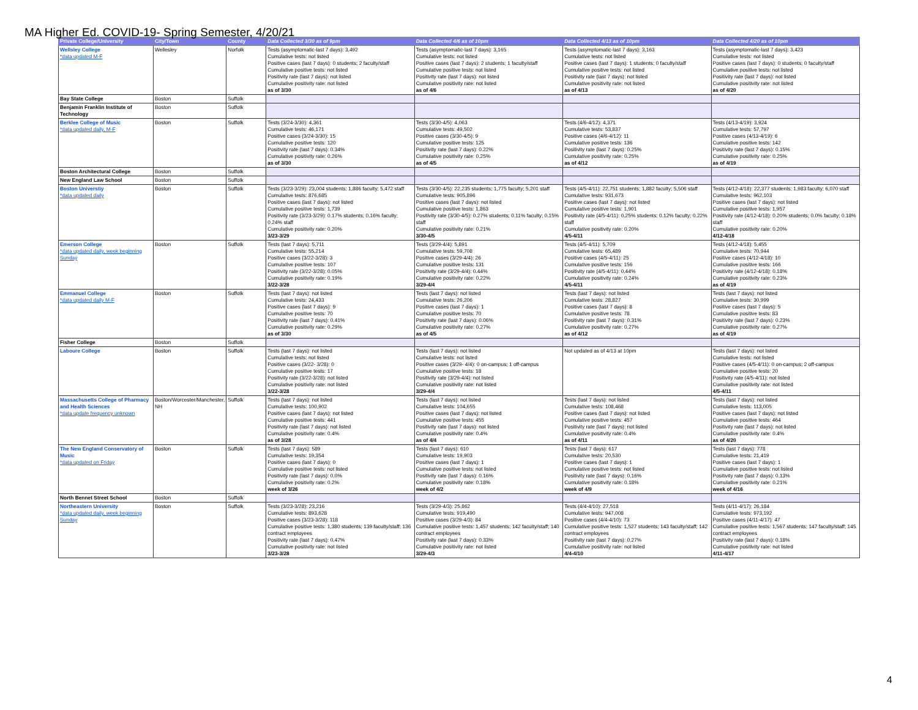MA Higher Ed. COVID-19- Spring Semester, 4/20/21
| Private College/University | City/Town | County | Data Collected 3/30 as of 9pm | Data Collected 4/6 as of 10pm | Data Collected 4/13 as of 10pm | Data Collected 4/20 as of 10pm |
| --- | --- | --- | --- | --- | --- | --- |
| Wellsley College *data updated M-F | Wellesley | Norfolk | Tests (asymptomatic-last 7 days): 3,492 Cumulative tests: not listed Positive cases (last 7 days): 0 students; 2 faculty/staff Cumulative positive tests: not listed Positivity rate (last 7 days): not listed Cumulative positivity rate: not listed as of 3/30 | Tests (asymptomatic-last 7 days): 3,165 Cumulative tests: not listed Positive cases (last 7 days): 2 students; 1 faculty/staff Cumulative positive tests: not listed Positivity rate (last 7 days): not listed Cumulative positivity rate: not listed as of 4/6 | Tests (asymptomatic-last 7 days): 3,163 Cumulative tests: not listed Positive cases (last 7 days): 1 students; 0 faculty/staff Cumulative positive tests: not listed Positivity rate (last 7 days): not listed Cumulative positivity rate: not listed as of 4/13 | Tests (asymptomatic-last 7 days): 3,423 Cumulative tests: not listed Positive cases (last 7 days): 0 students; 0 faculty/staff Cumulative positive tests: not listed Positivity rate (last 7 days): not listed Cumulative positivity rate: not listed as of 4/20 |
| Bay State College | Boston | Suffolk | | | | |
| Benjamin Franklin Institute of Technology | Boston | Suffolk | | | | |
| Berklee College of Music *data updated daily, M-F | Boston | Suffolk | Tests (3/24-3/30): 4,361 Cumulative tests: 46,171 Positive cases (3/24-3/30): 15 Cumulative positive tests: 120 Positivity rate (last 7 days): 0.34% Cumulative positivity rate: 0.26% as of 3/30 | Tests (3/30-4/5): 4,063 Cumulative tests: 49,502 Positive cases (3/30-4/5): 9 Cumulative positive tests: 125 Positivity rate (last 7 days): 0.22% Cumulative positivity rate: 0.25% as of 4/5 | Tests (4/6-4/12): 4,371 Cumulative tests: 53,837 Positive cases (4/6-4/12): 11 Cumulative positive tests: 136 Positivity rate (last 7 days): 0.25% Cumulative positivity rate: 0.25% as of 4/12 | Tests (4/13-4/19): 3,924 Cumulative tests: 57,797 Positive cases (4/13-4/19): 6 Cumulative positive tests: 142 Positivity rate (last 7 days): 0.15% Cumulative positivity rate: 0.25% as of 4/19 |
| Boston Architectural College | Boston | Suffolk | | | | |
| New England Law School | Boston | Suffolk | | | | |
| Boston Universtiy *data updated daily | Boston | Suffolk | Tests (3/23-3/29): 23,004 students; 1,886 faculty; 5,472 staff Cumulative tests: 876,685 Positive cases (last 7 days): not listed Cumulative positive tests: 1,739 Positivity rate (3/23-3/29): 0.17% students; 0.16% faculty; 0.24% staff Cumulative positivity rate: 0.20% 3/23-3/29 | Tests (3/30-4/5): 22,235 students; 1,775 faculty; 5,201 staff Cumulative tests: 905,896 Positive cases (last 7 days): not listed Cumulative positive tests: 1,863 Positivity rate (3/30-4/5): 0.27% students; 0.11% faculty; 0.15% staff Cumulative positivity rate: 0.21% 3/30-4/5 | Tests (4/5-4/11): 22,751 students; 1,882 faculty; 5,506 staff Cumulative tests: 931,673 Positive cases (last 7 days): not listed Cumulative positive tests: 1,901 Positivity rate (4/5-4/11): 0.25% students; 0.12% faculty; 0.22% staff Cumulative positivity rate: 0.20% 4/5-4/11 | Tests (4/12-4/18): 22,377 students; 1,983 faculty; 6,070 staff Cumulative tests: 962,103 Positive cases (last 7 days): not listed Cumulative positive tests: 1,957 Positivity rate (4/12-4/18): 0.20% students; 0.0% faculty; 0.18% staff Cumulative positivity rate: 0.20% 4/12-4/18 |
| Emerson College *data updated daily, week beginning Sunday | Boston | Suffolk | Tests (last 7 days): 5,711 Cumulative tests: 55,214 Positive cases (3/22-3/28): 3 Cumulative positive tests: 107 Positivity rate (3/22-3/28): 0.05% Cumulative positivity rate: 0.19% 3/22-3/28 | Tests (3/29-4/4): 5,891 Cumulative tests: 59,708 Positive cases (3/29-4/4): 26 Cumulative positive tests: 131 Positivity rate (3/29-4/4): 0.44% Cumulative positivity rate: 0.22% 3/29-4/4 | Tests (4/5-4/11): 5,709 Cumulative tests: 65,489 Positive cases (4/5-4/11): 25 Cumulative positive tests: 156 Positivity rate (4/5-4/11): 0.44% Cumulative positivity rate: 0.24% 4/5-4/11 | Tests (4/12-4/18): 5,455 Cumulative tests: 70,944 Positive cases (4/12-4/18): 10 Cumulative positive tests: 166 Positivity rate (4/12-4/18): 0.18% Cumulative positivity rate: 0.23% as of 4/19 |
| Emmanuel College *data updated daily M-F | Boston | Suffolk | Tests (last 7 days): not listed Cumulative tests: 24,433 Positive cases (last 7 days): 9 Cumulative positive tests: 70 Positivity rate (last 7 days): 0.41% Cumulative positivity rate: 0.29% as of 3/30 | Tests (last 7 days): not listed Cumulative tests: 26,206 Positive cases (last 7 days): 1 Cumulative positive tests: 70 Positivity rate (last 7 days): 0.06% Cumulative positivity rate: 0.27% as of 4/5 | Tests (last 7 days): not listed Cumulative tests: 28,827 Positive cases (last 7 days): 8 Cumulative positive tests: 78 Positivity rate (last 7 days): 0.31% Cumulative positivity rate: 0.27% as of 4/12 | Tests (last 7 days): not listed Cumulative tests: 30,999 Positive cases (last 7 days): 5 Cumulative positive tests: 83 Positivity rate (last 7 days): 0.23% Cumulative positivity rate: 0.27% as of 4/19 |
| Fisher College | Boston | Suffolk | | | | |
| Laboure College | Boston | Suffolk | Tests (last 7 days): not listed Cumulative tests: not listed Positive cases (3/22- 3/28): 0 Cumulative positive tests: 17 Positivity rate (3/22-3/28): not listed Cumulative positivity rate: not listed 3/22-3/28 | Tests (last 7 days): not listed Cumulative tests: not listed Positive cases (3/29- 4/4): 0 on-campus; 1 off-campus Cumulative positive tests: 18 Positivity rate (3/29-4/4): not listed Cumulative positivity rate: not listed 3/29-4/4 | Not updated as of 4/13 at 10pm | Tests (last 7 days): not listed Cumulative tests: not listed Positive cases (4/5-4/11): 0 on-campus; 2 off-campus Cumulative positive tests: 20 Positivity rate (4/5-4/11): not listed Cumulative positivity rate: not listed 4/5-4/11 |
| Massachusetts College of Pharmacy and Health Sciences *data update frequency unknown | Boston/Worcester/Manchester, NH | Suffolk | Tests (last 7 days): not listed Cumulative tests: 100,902 Positive cases (last 7 days): not listed Cumulative positive tests: 441 Positivity rate (last 7 days): not listed Cumulative positivity rate: 0.4% as of 3/28 | Tests (last 7 days): not listed Cumulative tests: 104,655 Positive cases (last 7 days): not listed Cumulative positive tests: 455 Positivity rate (last 7 days): not listed Cumulative positivity rate: 0.4% as of 4/4 | Tests (last 7 days): not listed Cumulative tests: 108,468 Positive cases (last 7 days): not listed Cumulative positive tests: 457 Positivity rate (last 7 days): not listed Cumulative positivity rate: 0.4% as of 4/11 | Tests (last 7 days): not listed Cumulative tests: 113,005 Positive cases (last 7 days): not listed Cumulative positive tests: 464 Positivity rate (last 7 days): not listed Cumulative positivity rate: 0.4% as of 4/20 |
| The New England Conservatory of Music *data updated on Friday | Boston | Suffolk | Tests (last 7 days): 589 Cumulative tests: 19,354 Positive cases (last 7 days): 0 Cumulative positive tests: not listed Positivity rate (last 7 days): 0.0% Cumulative positivity rate: 0.2% week of 3/26 | Tests (last 7 days): 610 Cumulative tests: 19,903 Positive cases (last 7 days): 1 Cumulative positive tests: not listed Positivity rate (last 7 days): 0.16% Cumulative positivity rate: 0.18% week of 4/2 | Tests (last 7 days): 617 Cumulative tests: 20,530 Positive cases (last 7 days): 1 Cumulative positive tests: not listed Positivity rate (last 7 days): 0.16% Cumulative positivity rate: 0.18% week of 4/9 | Tests (last 7 days): 778 Cumulative tests: 21,419 Positive cases (last 7 days): 1 Cumulative positive tests: not listed Positivity rate (last 7 days): 0.13% Cumulative positivity rate: 0.21% week of 4/16 |
| North Bennet Street School | Boston | Suffolk | | | | |
| Northeastern University *data updated daily, week beginning Sunday | Boston | Suffolk | Tests (3/23-3/28): 23,216 Cumulative tests: 893,628 Positive cases (3/23-3/28): 118 Cumulative positive tests: 1,380 students; 139 faculty/staff; 136 contract employees Positivity rate (last 7 days): 0.47% Cumulative positivity rate: not listed 3/23-3/28 | Tests (3/29-4/3): 25,862 Cumulative tests: 919,490 Positive cases (3/29-4/3): 84 Cumulative positive tests: 1,457 students; 142 faculty/staff; 140 contract employees Positivity rate (last 7 days): 0.33% Cumulative positivity rate: not listed 3/29-4/3 | Tests (4/4-4/10): 27,518 Cumulative tests: 947,008 Positive cases (4/4-4/10): 73 Cumulative positive tests: 1,527 students; 143 faculty/staff; 142 contract employees Positivity rate (last 7 days): 0.27% Cumulative positivity rate: not listed 4/4-4/10 | Tests (4/11-4/17): 26,184 Cumulative tests: 973,192 Positive cases (4/11-4/17): 47 Cumulative positive tests: 1,567 students; 147 faculty/staff; 145 contract employees Positivity rate (last 7 days): 0.18% Cumulative positivity rate: not listed 4/11-4/17 |
4